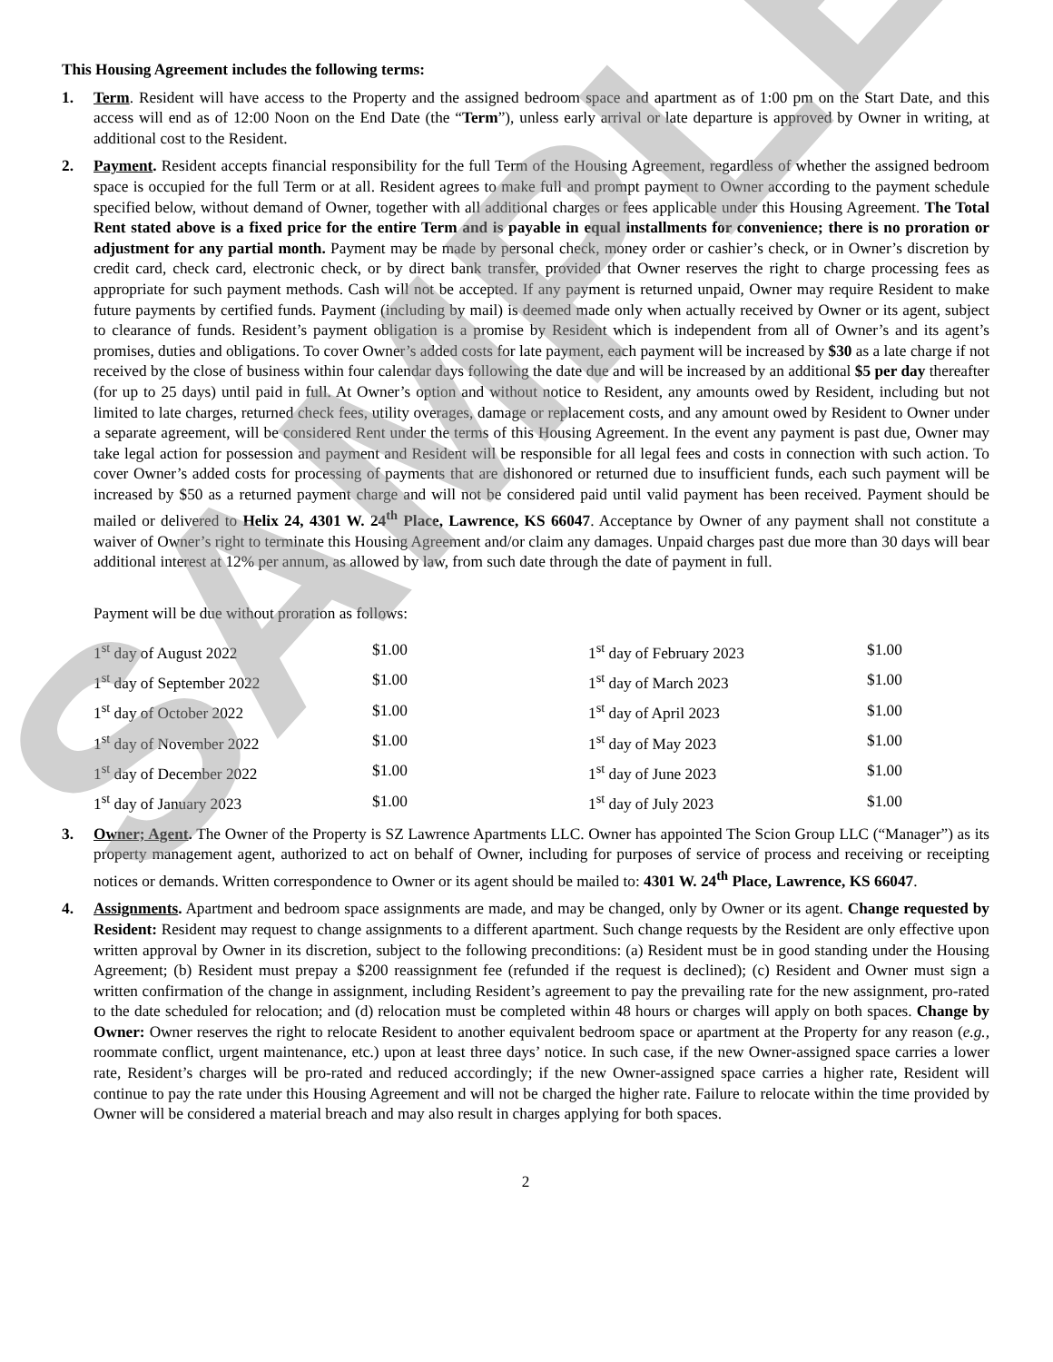SAMPLE
This Housing Agreement includes the following terms:
1. Term. Resident will have access to the Property and the assigned bedroom space and apartment as of 1:00 pm on the Start Date, and this access will end as of 12:00 Noon on the End Date (the “Term”), unless early arrival or late departure is approved by Owner in writing, at additional cost to the Resident.
2. Payment. Resident accepts financial responsibility for the full Term of the Housing Agreement, regardless of whether the assigned bedroom space is occupied for the full Term or at all. Resident agrees to make full and prompt payment to Owner according to the payment schedule specified below, without demand of Owner, together with all additional charges or fees applicable under this Housing Agreement. The Total Rent stated above is a fixed price for the entire Term and is payable in equal installments for convenience; there is no proration or adjustment for any partial month. Payment may be made by personal check, money order or cashier’s check, or in Owner’s discretion by credit card, check card, electronic check, or by direct bank transfer, provided that Owner reserves the right to charge processing fees as appropriate for such payment methods. Cash will not be accepted. If any payment is returned unpaid, Owner may require Resident to make future payments by certified funds. Payment (including by mail) is deemed made only when actually received by Owner or its agent, subject to clearance of funds. Resident’s payment obligation is a promise by Resident which is independent from all of Owner’s and its agent’s promises, duties and obligations. To cover Owner’s added costs for late payment, each payment will be increased by $30 as a late charge if not received by the close of business within four calendar days following the date due and will be increased by an additional $5 per day thereafter (for up to 25 days) until paid in full. At Owner’s option and without notice to Resident, any amounts owed by Resident, including but not limited to late charges, returned check fees, utility overages, damage or replacement costs, and any amount owed by Resident to Owner under a separate agreement, will be considered Rent under the terms of this Housing Agreement. In the event any payment is past due, Owner may take legal action for possession and payment and Resident will be responsible for all legal fees and costs in connection with such action. To cover Owner’s added costs for processing of payments that are dishonored or returned due to insufficient funds, each such payment will be increased by $50 as a returned payment charge and will not be considered paid until valid payment has been received. Payment should be mailed or delivered to Helix 24, 4301 W. 24<sup>th</sup> Place, Lawrence, KS 66047. Acceptance by Owner of any payment shall not constitute a waiver of Owner’s right to terminate this Housing Agreement and/or claim any damages. Unpaid charges past due more than 30 days will bear additional interest at 12% per annum, as allowed by law, from such date through the date of payment in full.
Payment will be due without proration as follows:
| 1<sup>st</sup> day of August 2022 | $1.00 | 1<sup>st</sup> day of February 2023 | $1.00 |
| 1<sup>st</sup> day of September 2022 | $1.00 | 1<sup>st</sup> day of March 2023 | $1.00 |
| 1<sup>st</sup> day of October 2022 | $1.00 | 1<sup>st</sup> day of April 2023 | $1.00 |
| 1<sup>st</sup> day of November 2022 | $1.00 | 1<sup>st</sup> day of May 2023 | $1.00 |
| 1<sup>st</sup> day of December 2022 | $1.00 | 1<sup>st</sup> day of June 2023 | $1.00 |
| 1<sup>st</sup> day of January 2023 | $1.00 | 1<sup>st</sup> day of July 2023 | $1.00 |
3. Owner; Agent. The Owner of the Property is SZ Lawrence Apartments LLC. Owner has appointed The Scion Group LLC (“Manager”) as its property management agent, authorized to act on behalf of Owner, including for purposes of service of process and receiving or receipting notices or demands. Written correspondence to Owner or its agent should be mailed to: 4301 W. 24<sup>th</sup> Place, Lawrence, KS 66047.
4. Assignments. Apartment and bedroom space assignments are made, and may be changed, only by Owner or its agent. Change requested by Resident: Resident may request to change assignments to a different apartment. Such change requests by the Resident are only effective upon written approval by Owner in its discretion, subject to the following preconditions: (a) Resident must be in good standing under the Housing Agreement; (b) Resident must prepay a $200 reassignment fee (refunded if the request is declined); (c) Resident and Owner must sign a written confirmation of the change in assignment, including Resident’s agreement to pay the prevailing rate for the new assignment, pro-rated to the date scheduled for relocation; and (d) relocation must be completed within 48 hours or charges will apply on both spaces. Change by Owner: Owner reserves the right to relocate Resident to another equivalent bedroom space or apartment at the Property for any reason (e.g., roommate conflict, urgent maintenance, etc.) upon at least three days’ notice. In such case, if the new Owner-assigned space carries a lower rate, Resident’s charges will be pro-rated and reduced accordingly; if the new Owner-assigned space carries a higher rate, Resident will continue to pay the rate under this Housing Agreement and will not be charged the higher rate. Failure to relocate within the time provided by Owner will be considered a material breach and may also result in charges applying for both spaces.
2